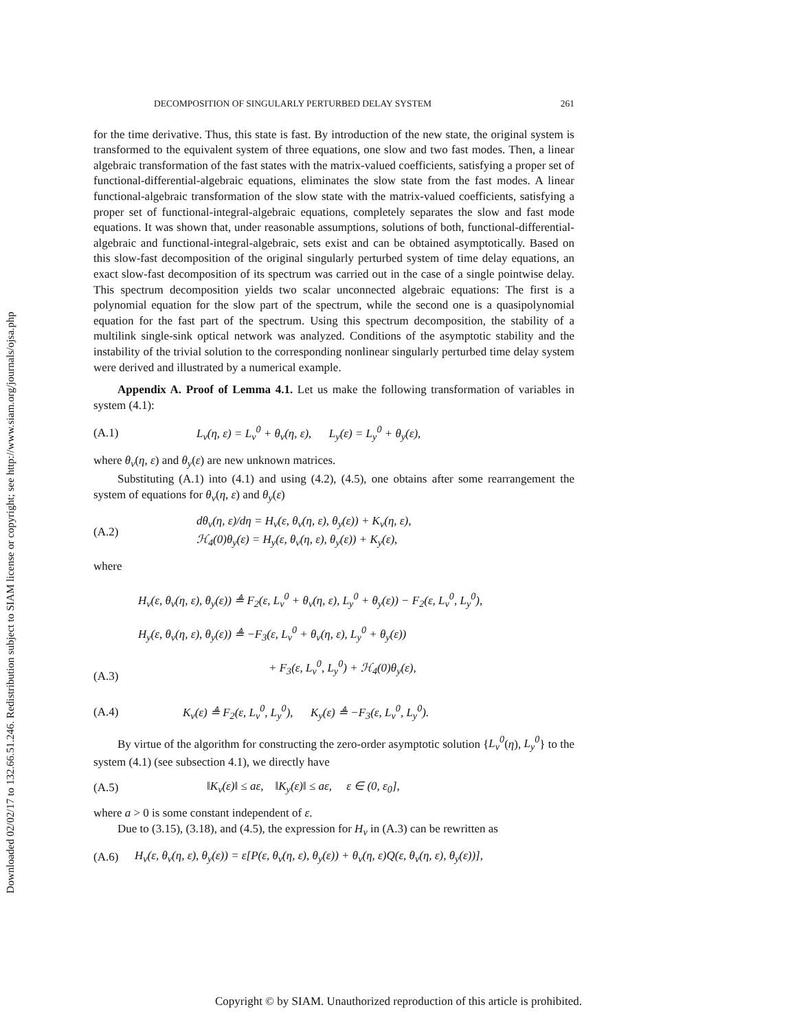Downloaded 02/02/17 to 132.66.51.246. Redistribution subject to SIAM license or copyright; see http://www.siam.org/journals/ojsa.php
DECOMPOSITION OF SINGULARLY PERTURBED DELAY SYSTEM 261
for the time derivative. Thus, this state is fast. By introduction of the new state, the original system is transformed to the equivalent system of three equations, one slow and two fast modes. Then, a linear algebraic transformation of the fast states with the matrix-valued coefficients, satisfying a proper set of functional-differential-algebraic equations, eliminates the slow state from the fast modes. A linear functional-algebraic transformation of the slow state with the matrix-valued coefficients, satisfying a proper set of functional-integral-algebraic equations, completely separates the slow and fast mode equations. It was shown that, under reasonable assumptions, solutions of both, functional-differential-algebraic and functional-integral-algebraic, sets exist and can be obtained asymptotically. Based on this slow-fast decomposition of the original singularly perturbed system of time delay equations, an exact slow-fast decomposition of its spectrum was carried out in the case of a single pointwise delay. This spectrum decomposition yields two scalar unconnected algebraic equations: The first is a polynomial equation for the slow part of the spectrum, while the second one is a quasipolynomial equation for the fast part of the spectrum. Using this spectrum decomposition, the stability of a multilink single-sink optical network was analyzed. Conditions of the asymptotic stability and the instability of the trivial solution to the corresponding nonlinear singularly perturbed time delay system were derived and illustrated by a numerical example.
Appendix A. Proof of Lemma 4.1. Let us make the following transformation of variables in system (4.1):
(A.1) L<sub>v</sub>(η, ε) = L<sub>v</sub><sup>0</sup> + θ<sub>v</sub>(η, ε), L<sub>y</sub>(ε) = L<sub>y</sub><sup>0</sup> + θ<sub>y</sub>(ε),
where θ<sub>v</sub>(η, ε) and θ<sub>y</sub>(ε) are new unknown matrices.
Substituting (A.1) into (4.1) and using (4.2), (4.5), one obtains after some rearrangement the system of equations for θ<sub>v</sub>(η, ε) and θ<sub>y</sub>(ε)
(A.2) dθ<sub>v</sub>(η, ε)/dη = H<sub>v</sub>(ε, θ<sub>v</sub>(η, ε), θ<sub>y</sub>(ε)) + K<sub>v</sub>(η, ε),
ℋ<sub>4</sub>(0)θ<sub>y</sub>(ε) = H<sub>y</sub>(ε, θ<sub>v</sub>(η, ε), θ<sub>y</sub>(ε)) + K<sub>y</sub>(ε),
where
(A.3) H<sub>v</sub>(ε, θ<sub>v</sub>(η, ε), θ<sub>y</sub>(ε)) ≜ F<sub>2</sub>(ε, L<sub>v</sub><sup>0</sup> + θ<sub>v</sub>(η, ε), L<sub>y</sub><sup>0</sup> + θ<sub>y</sub>(ε)) − F<sub>2</sub>(ε, L<sub>v</sub><sup>0</sup>, L<sub>y</sub><sup>0</sup>),
H<sub>y</sub>(ε, θ<sub>v</sub>(η, ε), θ<sub>y</sub>(ε)) ≜ −F<sub>3</sub>(ε, L<sub>v</sub><sup>0</sup> + θ<sub>v</sub>(η, ε), L<sub>y</sub><sup>0</sup> + θ<sub>y</sub>(ε))
+ F<sub>3</sub>(ε, L<sub>v</sub><sup>0</sup>, L<sub>y</sub><sup>0</sup>) + ℋ<sub>4</sub>(0)θ<sub>y</sub>(ε),
(A.4) K<sub>v</sub>(ε) ≜ F<sub>2</sub>(ε, L<sub>v</sub><sup>0</sup>, L<sub>y</sub><sup>0</sup>), K<sub>y</sub>(ε) ≜ −F<sub>3</sub>(ε, L<sub>v</sub><sup>0</sup>, L<sub>y</sub><sup>0</sup>).
By virtue of the algorithm for constructing the zero-order asymptotic solution {L<sub>v</sub><sup>0</sup>(η), L<sub>y</sub><sup>0</sup>} to the system (4.1) (see subsection 4.1), we directly have
(A.5) ‖K<sub>v</sub>(ε)‖ ≤ aε, ‖K<sub>y</sub>(ε)‖ ≤ aε, ε ∈ (0, ε<sub>0</sub>],
where a > 0 is some constant independent of ε.
Due to (3.15), (3.18), and (4.5), the expression for H<sub>v</sub> in (A.3) can be rewritten as
(A.6) H<sub>v</sub>(ε, θ<sub>v</sub>(η, ε), θ<sub>y</sub>(ε)) = ε[P(ε, θ<sub>v</sub>(η, ε), θ<sub>y</sub>(ε)) + θ<sub>v</sub>(η, ε)Q(ε, θ<sub>v</sub>(η, ε), θ<sub>y</sub>(ε))],
Copyright © by SIAM. Unauthorized reproduction of this article is prohibited.